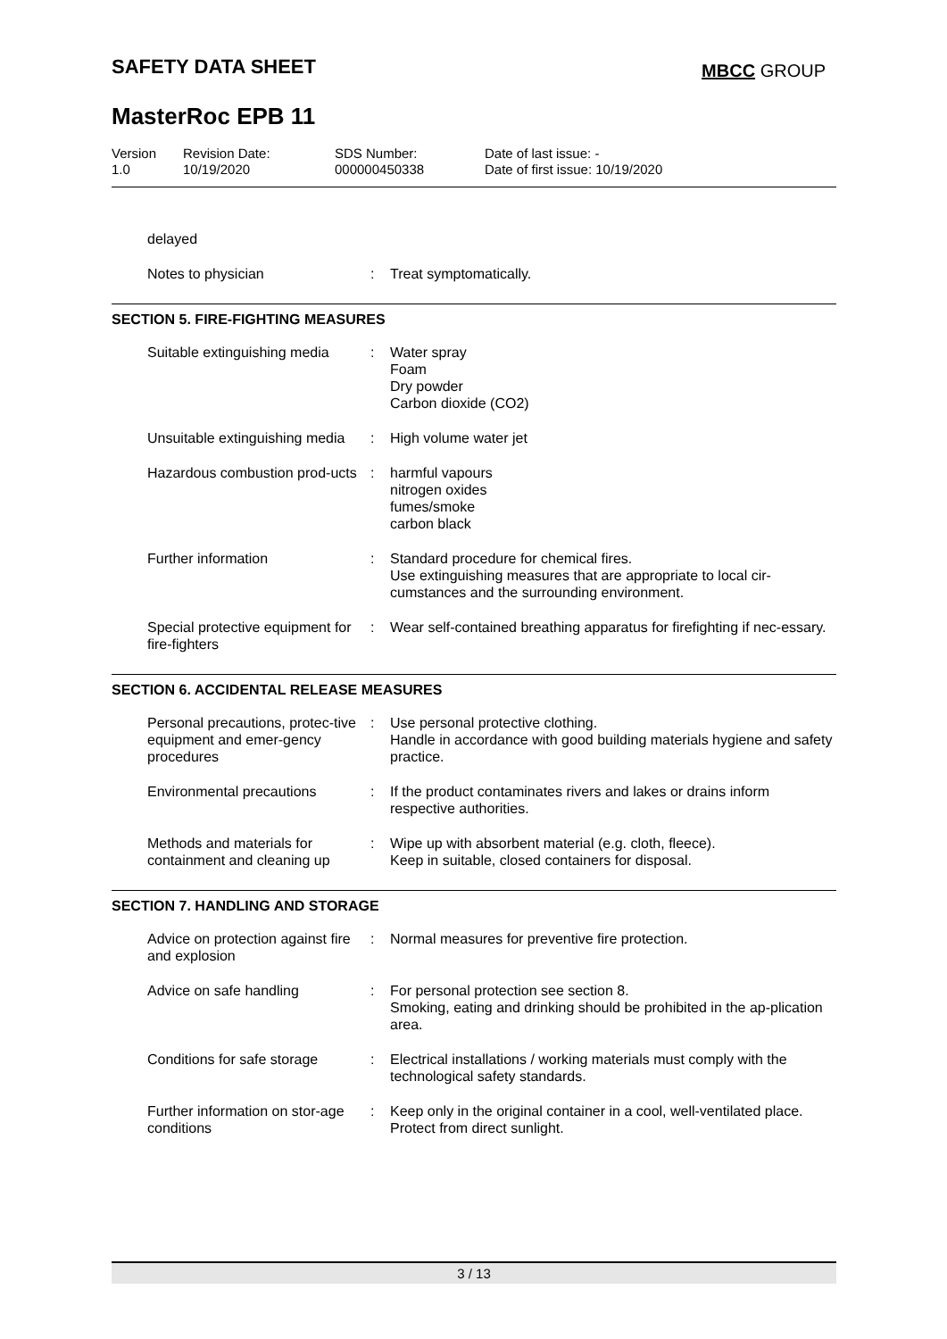SAFETY DATA SHEET MBCC GROUP
MasterRoc EPB 11
Version
1.0
Revision Date:
10/19/2020
SDS Number:
000000450338
Date of last issue: -
Date of first issue: 10/19/2020
| delayed | | |
| Notes to physician | : | Treat symptomatically. |
SECTION 5. FIRE-FIGHTING MEASURES
| Suitable extinguishing media | : | Water spray Foam Dry powder Carbon dioxide (CO2) |
| Unsuitable extinguishing media | : | High volume water jet |
| Hazardous combustion prod-ucts | : | harmful vapours nitrogen oxides fumes/smoke carbon black |
| Further information | : | Standard procedure for chemical fires. Use extinguishing measures that are appropriate to local cir-cumstances and the surrounding environment. |
| Special protective equipment for fire-fighters | : | Wear self-contained breathing apparatus for firefighting if nec-essary. |
SECTION 6. ACCIDENTAL RELEASE MEASURES
| Personal precautions, protec-tive equipment and emer-gency procedures | : | Use personal protective clothing. Handle in accordance with good building materials hygiene and safety practice. |
| Environmental precautions | : | If the product contaminates rivers and lakes or drains inform respective authorities. |
| Methods and materials for containment and cleaning up | : | Wipe up with absorbent material (e.g. cloth, fleece). Keep in suitable, closed containers for disposal. |
SECTION 7. HANDLING AND STORAGE
| Advice on protection against fire and explosion | : | Normal measures for preventive fire protection. |
| Advice on safe handling | : | For personal protection see section 8. Smoking, eating and drinking should be prohibited in the ap-plication area. |
| Conditions for safe storage | : | Electrical installations / working materials must comply with the technological safety standards. |
| Further information on stor-age conditions | : | Keep only in the original container in a cool, well-ventilated place. Protect from direct sunlight. |
3 / 13